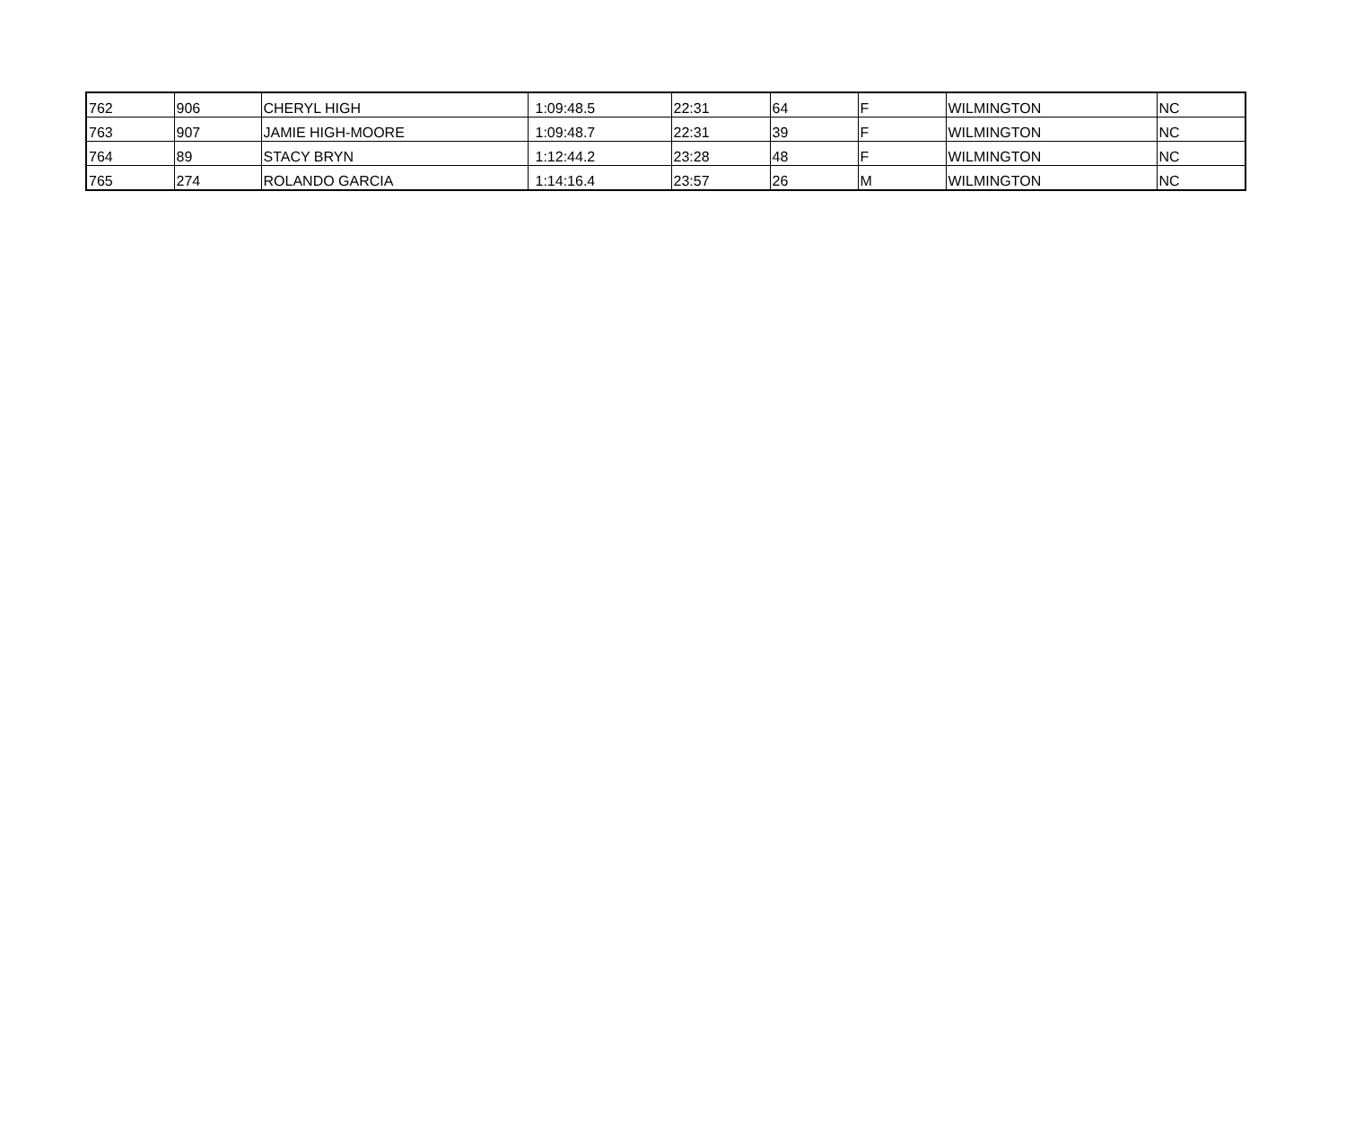| 762 | 906 | CHERYL HIGH | 1:09:48.5 | 22:31 | 64 | F | WILMINGTON | NC |
| 763 | 907 | JAMIE HIGH-MOORE | 1:09:48.7 | 22:31 | 39 | F | WILMINGTON | NC |
| 764 | 89 | STACY BRYN | 1:12:44.2 | 23:28 | 48 | F | WILMINGTON | NC |
| 765 | 274 | ROLANDO GARCIA | 1:14:16.4 | 23:57 | 26 | M | WILMINGTON | NC |